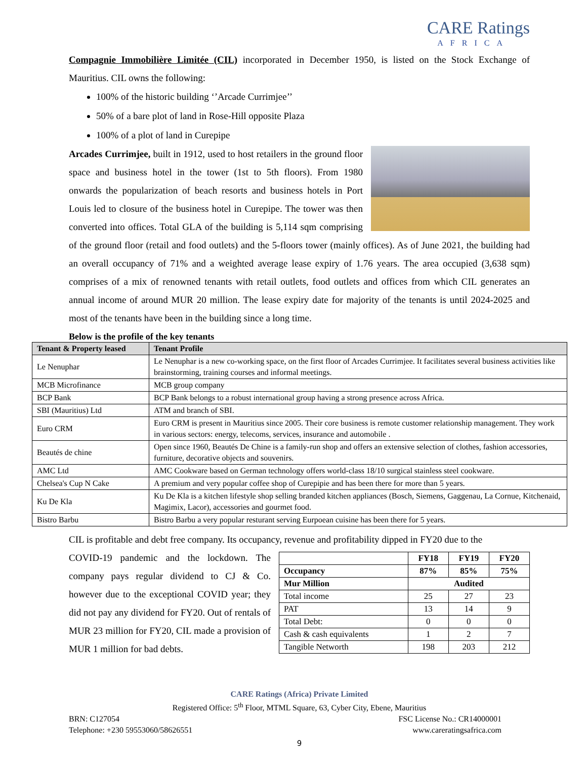CARE Ratings
AFRICA
Compagnie Immobilière Limitée (CIL) incorporated in December 1950, is listed on the Stock Exchange of Mauritius. CIL owns the following:
100% of the historic building ‘’Arcade Currimjee’’
50% of a bare plot of land in Rose-Hill opposite Plaza
100% of a plot of land in Curepipe
Arcades Currimjee, built in 1912, used to host retailers in the ground floor space and business hotel in the tower (1st to 5th floors). From 1980 onwards the popularization of beach resorts and business hotels in Port Louis led to closure of the business hotel in Curepipe. The tower was then converted into offices. Total GLA of the building is 5,114 sqm comprising of the ground floor (retail and food outlets) and the 5-floors tower (mainly offices). As of June 2021, the building had an overall occupancy of 71% and a weighted average lease expiry of 1.76 years. The area occupied (3,638 sqm) comprises of a mix of renowned tenants with retail outlets, food outlets and offices from which CIL generates an annual income of around MUR 20 million. The lease expiry date for majority of the tenants is until 2024-2025 and most of the tenants have been in the building since a long time.
Below is the profile of the key tenants
| Tenant & Property leased | Tenant Profile |
| --- | --- |
| Le Nenuphar | Le Nenuphar is a new co-working space, on the first floor of Arcades Currimjee. It facilitates several business activities like brainstorming, training courses and informal meetings. |
| MCB Microfinance | MCB group company |
| BCP Bank | BCP Bank belongs to a robust international group having a strong presence across Africa. |
| SBI (Mauritius) Ltd | ATM and branch of SBI. |
| Euro CRM | Euro CRM is present in Mauritius since 2005. Their core business is remote customer relationship management. They work in various sectors: energy, telecoms, services, insurance and automobile . |
| Beautés de chine | Open since 1960, Beautés De Chine is a family-run shop and offers an extensive selection of clothes, fashion accessories, furniture, decorative objects and souvenirs. |
| AMC Ltd | AMC Cookware based on German technology offers world-class 18/10 surgical stainless steel cookware. |
| Chelsea's Cup N Cake | A premium and very popular coffee shop of Curepipie and has been there for more than 5 years. |
| Ku De Kla | Ku De Kla is a kitchen lifestyle shop selling branded kitchen appliances (Bosch, Siemens, Gaggenau, La Cornue, Kitchenaid, Magimix, Lacor), accessories and gourmet food. |
| Bistro Barbu | Bistro Barbu a very popular resturant serving Eurpoean cuisine has been there for 5 years. |
CIL is profitable and debt free company. Its occupancy, revenue and profitability dipped in FY20 due to the
| | FY18 | FY19 | FY20 |
| --- | --- | --- | --- |
| Occupancy | 87% | 85% | 75% |
| Mur Million | Audited | | |
| Total income | 25 | 27 | 23 |
| PAT | 13 | 14 | 9 |
| Total Debt: | 0 | 0 | 0 |
| Cash & cash equivalents | 1 | 2 | 7 |
| Tangible Networth | 198 | 203 | 212 |
COVID-19 pandemic and the lockdown. The company pays regular dividend to CJ & Co. however due to the exceptional COVID year; they did not pay any dividend for FY20. Out of rentals of MUR 23 million for FY20, CIL made a provision of MUR 1 million for bad debts.
CARE Ratings (Africa) Private Limited
Registered Office: 5<sup>th</sup> Floor, MTML Square, 63, Cyber City, Ebene, Mauritius
BRN: C127054 FSC License No.: CR14000001
Telephone: +230 59553060/58626551 www.careratingsafrica.com
9